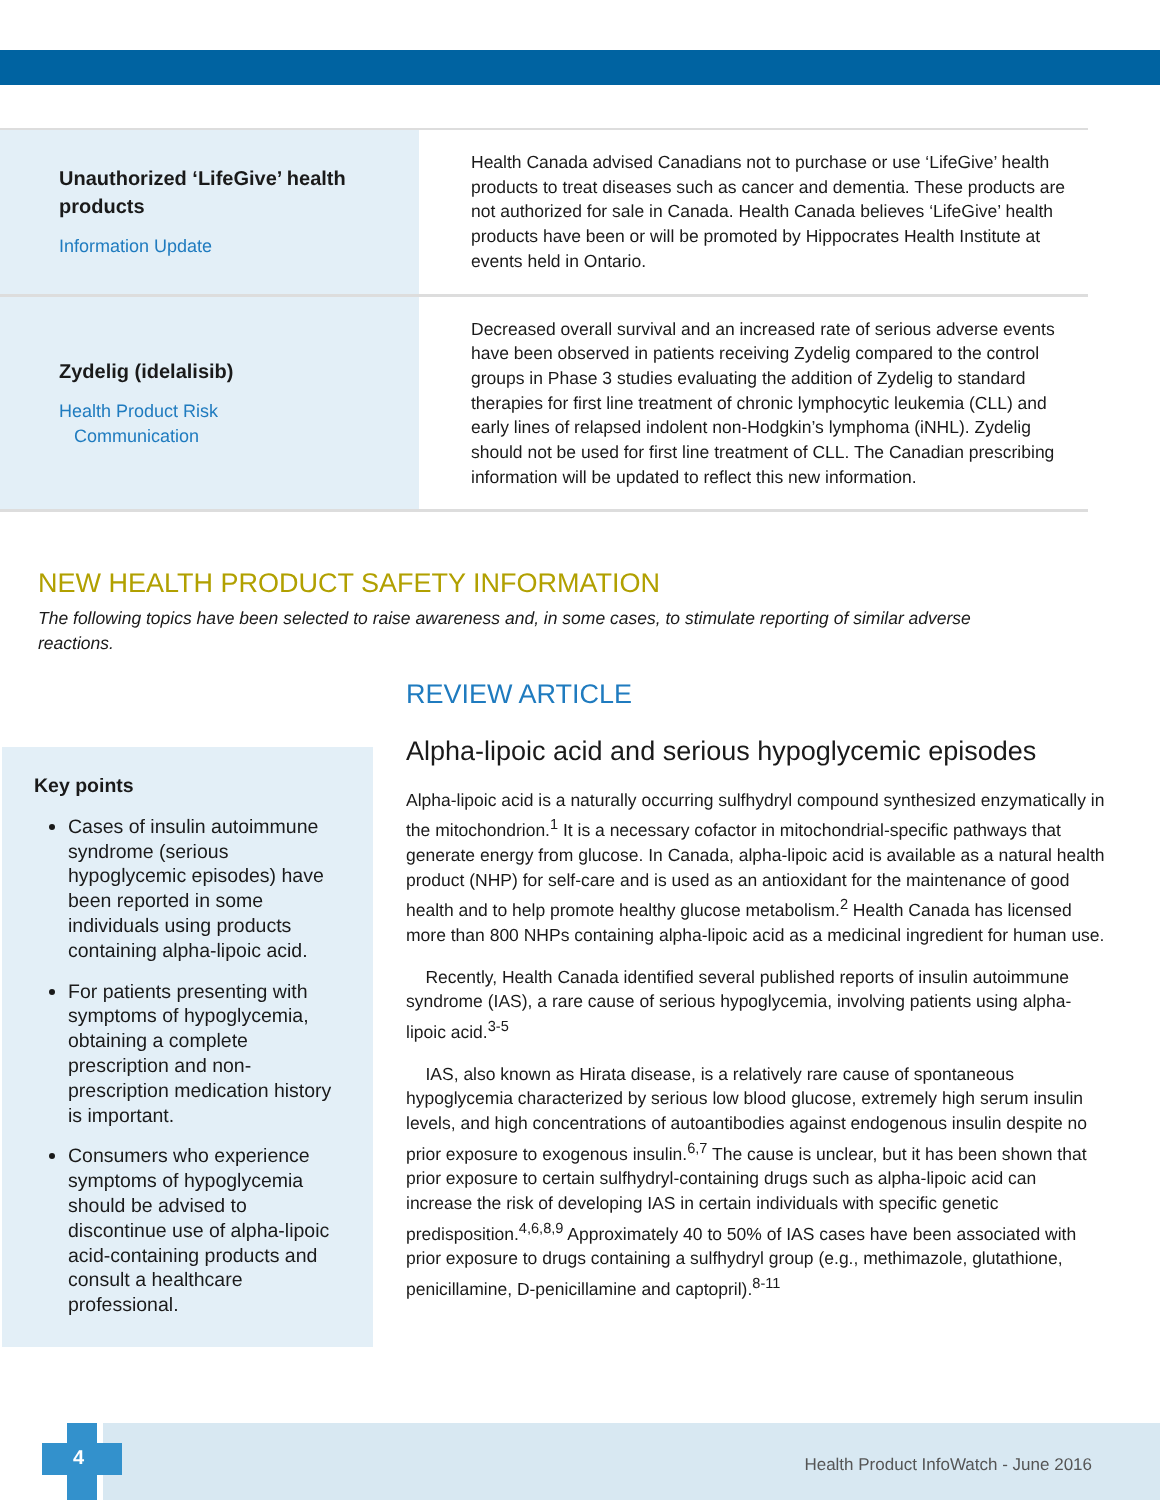| Unauthorized ‘LifeGive’ health products Information Update | Health Canada advised Canadians not to purchase or use ‘LifeGive’ health products to treat diseases such as cancer and dementia. These products are not authorized for sale in Canada. Health Canada believes ‘LifeGive’ health products have been or will be promoted by Hippocrates Health Institute at events held in Ontario. |
| Zydelig (idelalisib) Health Product Risk Communication | Decreased overall survival and an increased rate of serious adverse events have been observed in patients receiving Zydelig compared to the control groups in Phase 3 studies evaluating the addition of Zydelig to standard therapies for first line treatment of chronic lymphocytic leukemia (CLL) and early lines of relapsed indolent non-Hodgkin’s lymphoma (iNHL). Zydelig should not be used for first line treatment of CLL. The Canadian prescribing information will be updated to reflect this new information. |
NEW HEALTH PRODUCT SAFETY INFORMATION
The following topics have been selected to raise awareness and, in some cases, to stimulate reporting of similar adverse reactions.
Key points
Cases of insulin autoimmune syndrome (serious hypoglycemic episodes) have been reported in some individuals using products containing alpha-lipoic acid.
For patients presenting with symptoms of hypoglycemia, obtaining a complete prescription and non-prescription medication history is important.
Consumers who experience symptoms of hypoglycemia should be advised to discontinue use of alpha-lipoic acid-containing products and consult a healthcare professional.
REVIEW ARTICLE
Alpha-lipoic acid and serious hypoglycemic episodes
Alpha-lipoic acid is a naturally occurring sulfhydryl compound synthesized enzymatically in the mitochondrion.<sup>1</sup> It is a necessary cofactor in mitochondrial-specific pathways that generate energy from glucose. In Canada, alpha-lipoic acid is available as a natural health product (NHP) for self-care and is used as an antioxidant for the maintenance of good health and to help promote healthy glucose metabolism.<sup>2</sup> Health Canada has licensed more than 800 NHPs containing alpha-lipoic acid as a medicinal ingredient for human use.
Recently, Health Canada identified several published reports of insulin autoimmune syndrome (IAS), a rare cause of serious hypoglycemia, involving patients using alpha-lipoic acid.<sup>3-5</sup>
IAS, also known as Hirata disease, is a relatively rare cause of spontaneous hypoglycemia characterized by serious low blood glucose, extremely high serum insulin levels, and high concentrations of autoantibodies against endogenous insulin despite no prior exposure to exogenous insulin.<sup>6,7</sup> The cause is unclear, but it has been shown that prior exposure to certain sulfhydryl-containing drugs such as alpha-lipoic acid can increase the risk of developing IAS in certain individuals with specific genetic predisposition.<sup>4,6,8,9</sup> Approximately 40 to 50% of IAS cases have been associated with prior exposure to drugs containing a sulfhydryl group (e.g., methimazole, glutathione, penicillamine, D-penicillamine and captopril).<sup>8-11</sup>
4
Health Product InfoWatch - June 2016